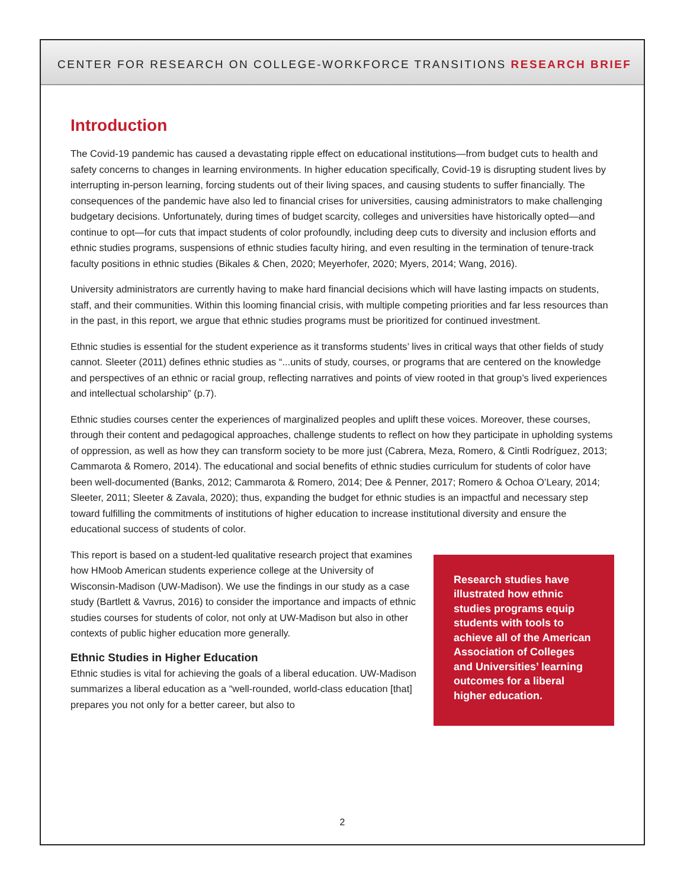CENTER FOR RESEARCH ON COLLEGE-WORKFORCE TRANSITIONS RESEARCH BRIEF
Introduction
The Covid-19 pandemic has caused a devastating ripple effect on educational institutions—from budget cuts to health and safety concerns to changes in learning environments. In higher education specifically, Covid-19 is disrupting student lives by interrupting in-person learning, forcing students out of their living spaces, and causing students to suffer financially. The consequences of the pandemic have also led to financial crises for universities, causing administrators to make challenging budgetary decisions. Unfortunately, during times of budget scarcity, colleges and universities have historically opted—and continue to opt—for cuts that impact students of color profoundly, including deep cuts to diversity and inclusion efforts and ethnic studies programs, suspensions of ethnic studies faculty hiring, and even resulting in the termination of tenure-track faculty positions in ethnic studies (Bikales & Chen, 2020; Meyerhofer, 2020; Myers, 2014; Wang, 2016).
University administrators are currently having to make hard financial decisions which will have lasting impacts on students, staff, and their communities. Within this looming financial crisis, with multiple competing priorities and far less resources than in the past, in this report, we argue that ethnic studies programs must be prioritized for continued investment.
Ethnic studies is essential for the student experience as it transforms students’ lives in critical ways that other fields of study cannot. Sleeter (2011) defines ethnic studies as “...units of study, courses, or programs that are centered on the knowledge and perspectives of an ethnic or racial group, reflecting narratives and points of view rooted in that group’s lived experiences and intellectual scholarship” (p.7).
Ethnic studies courses center the experiences of marginalized peoples and uplift these voices. Moreover, these courses, through their content and pedagogical approaches, challenge students to reflect on how they participate in upholding systems of oppression, as well as how they can transform society to be more just (Cabrera, Meza, Romero, & Cintli Rodríguez, 2013; Cammarota & Romero, 2014). The educational and social benefits of ethnic studies curriculum for students of color have been well-documented (Banks, 2012; Cammarota & Romero, 2014; Dee & Penner, 2017; Romero & Ochoa O’Leary, 2014; Sleeter, 2011; Sleeter & Zavala, 2020); thus, expanding the budget for ethnic studies is an impactful and necessary step toward fulfilling the commitments of institutions of higher education to increase institutional diversity and ensure the educational success of students of color.
This report is based on a student-led qualitative research project that examines how HMoob American students experience college at the University of Wisconsin-Madison (UW-Madison). We use the findings in our study as a case study (Bartlett & Vavrus, 2016) to consider the importance and impacts of ethnic studies courses for students of color, not only at UW-Madison but also in other contexts of public higher education more generally.
Ethnic Studies in Higher Education
Ethnic studies is vital for achieving the goals of a liberal education. UW-Madison summarizes a liberal education as a “well-rounded, world-class education [that] prepares you not only for a better career, but also to
Research studies have illustrated how ethnic studies programs equip students with tools to achieve all of the American Association of Colleges and Universities’ learning outcomes for a liberal higher education.
2